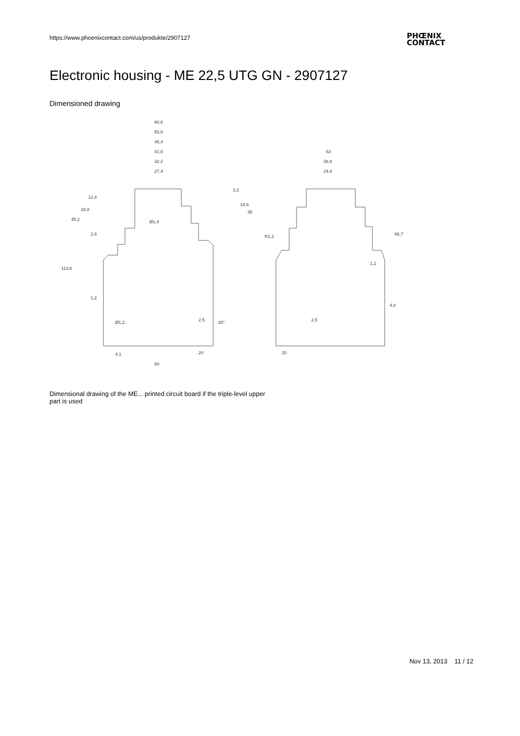https://www.phoenixcontact.com/us/produkte/2907127
PHŒNIX
CONTACT
Electronic housing - ME 22,5 UTG GN - 2907127
Dimensioned drawing
60,6
55,8
46,4
41,6
32,2
27,4
53
38,8
24,6
Ø1,4
2,6
R1,2
1,2
Ø1,2
2,5
30°
80
20
4,1
20
2,5
1,2
4,4
113,6
45,2
28,8
12,4
2,2
18,6
35
66,7
Dimensional drawing of the ME... printed circuit board if the triple-level upper part is used
Nov 13, 2013 11 / 12